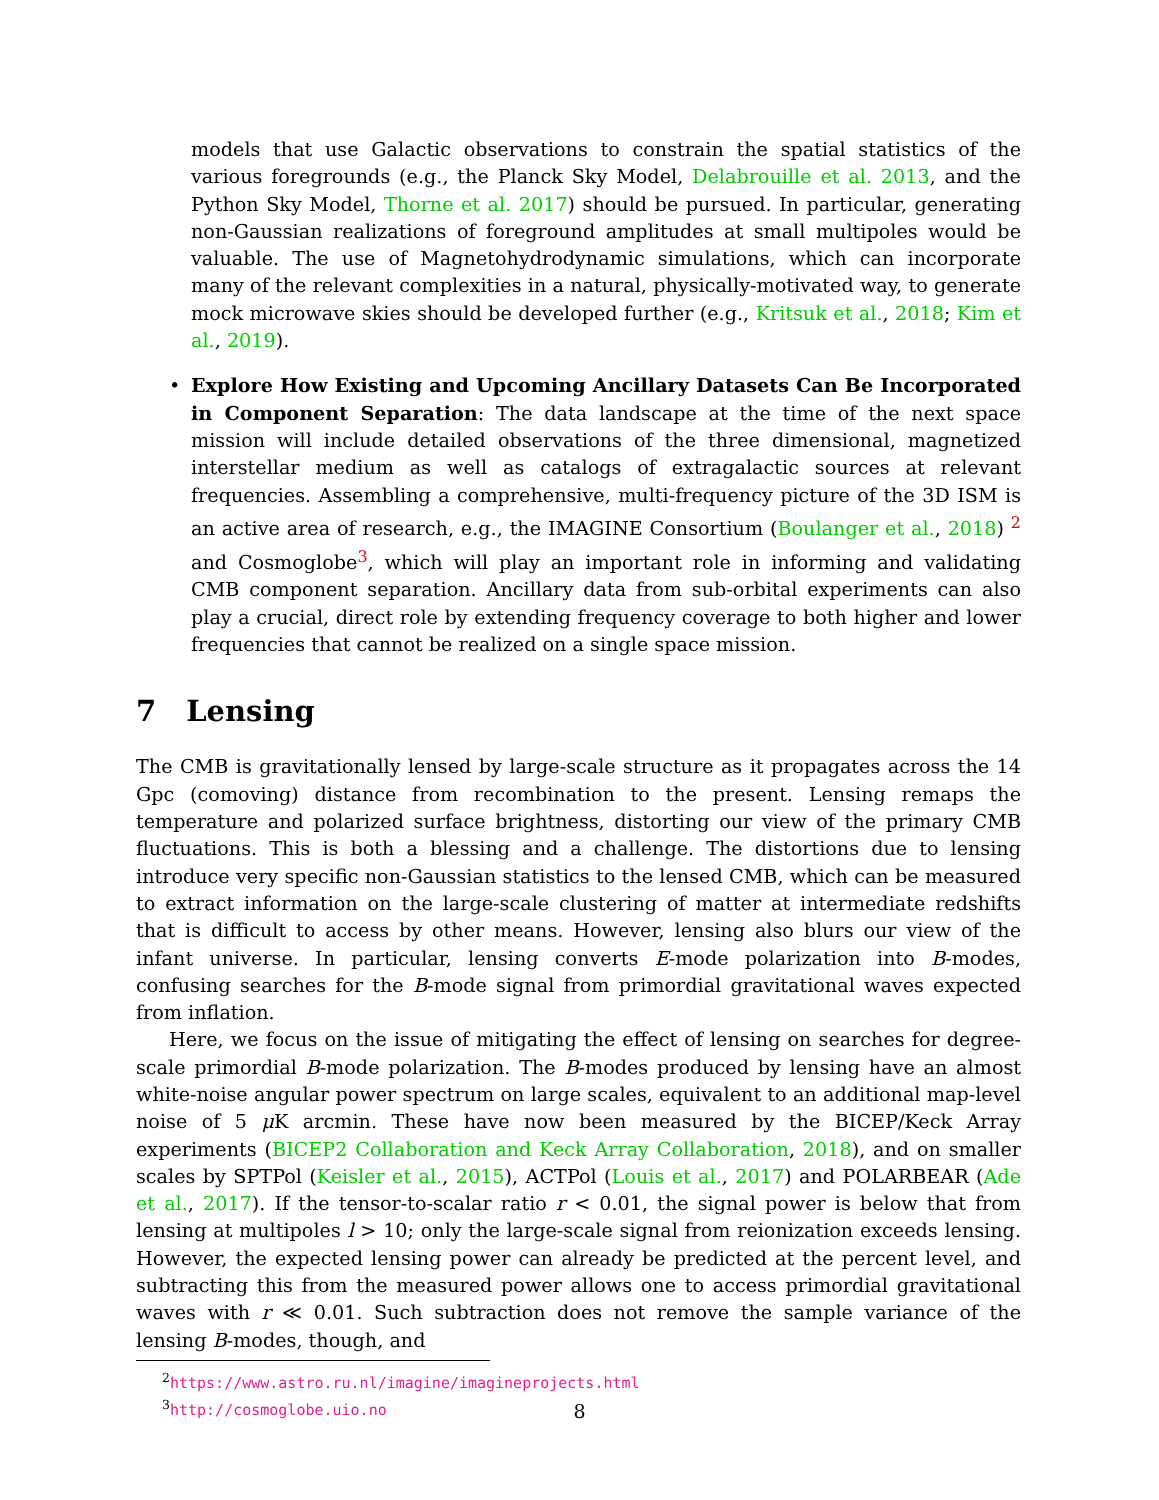models that use Galactic observations to constrain the spatial statistics of the various foregrounds (e.g., the Planck Sky Model, Delabrouille et al. 2013, and the Python Sky Model, Thorne et al. 2017) should be pursued. In particular, generating non-Gaussian realizations of foreground amplitudes at small multipoles would be valuable. The use of Magnetohydrodynamic simulations, which can incorporate many of the relevant complexities in a natural, physically-motivated way, to generate mock microwave skies should be developed further (e.g., Kritsuk et al., 2018; Kim et al., 2019).
• Explore How Existing and Upcoming Ancillary Datasets Can Be Incorporated in Component Separation: The data landscape at the time of the next space mission will include detailed observations of the three dimensional, magnetized interstellar medium as well as catalogs of extragalactic sources at relevant frequencies. Assembling a comprehensive, multi-frequency picture of the 3D ISM is an active area of research, e.g., the IMAGINE Consortium (Boulanger et al., 2018) <sup>2</sup> and Cosmoglobe<sup>3</sup>, which will play an important role in informing and validating CMB component separation. Ancillary data from sub-orbital experiments can also play a crucial, direct role by extending frequency coverage to both higher and lower frequencies that cannot be realized on a single space mission.
7 Lensing
The CMB is gravitationally lensed by large-scale structure as it propagates across the 14 Gpc (comoving) distance from recombination to the present. Lensing remaps the temperature and polarized surface brightness, distorting our view of the primary CMB fluctuations. This is both a blessing and a challenge. The distortions due to lensing introduce very specific non-Gaussian statistics to the lensed CMB, which can be measured to extract information on the large-scale clustering of matter at intermediate redshifts that is difficult to access by other means. However, lensing also blurs our view of the infant universe. In particular, lensing converts E-mode polarization into B-modes, confusing searches for the B-mode signal from primordial gravitational waves expected from inflation.
Here, we focus on the issue of mitigating the effect of lensing on searches for degree-scale primordial B-mode polarization. The B-modes produced by lensing have an almost white-noise angular power spectrum on large scales, equivalent to an additional map-level noise of 5 μ K arcmin. These have now been measured by the BICEP/Keck Array experiments (BICEP2 Collaboration and Keck Array Collaboration, 2018), and on smaller scales by SPTPol (Keisler et al., 2015), ACTPol (Louis et al., 2017) and POLARBEAR (Ade et al., 2017). If the tensor-to-scalar ratio r < 0.01, the signal power is below that from lensing at multipoles l > 10; only the large-scale signal from reionization exceeds lensing. However, the expected lensing power can already be predicted at the percent level, and subtracting this from the measured power allows one to access primordial gravitational waves with r ≪ 0.01. Such subtraction does not remove the sample variance of the lensing B-modes, though, and
<sup>2</sup> https://www.astro.ru.nl/imagine/imagineprojects.html
<sup>3</sup> http://cosmoglobe.uio.no
8